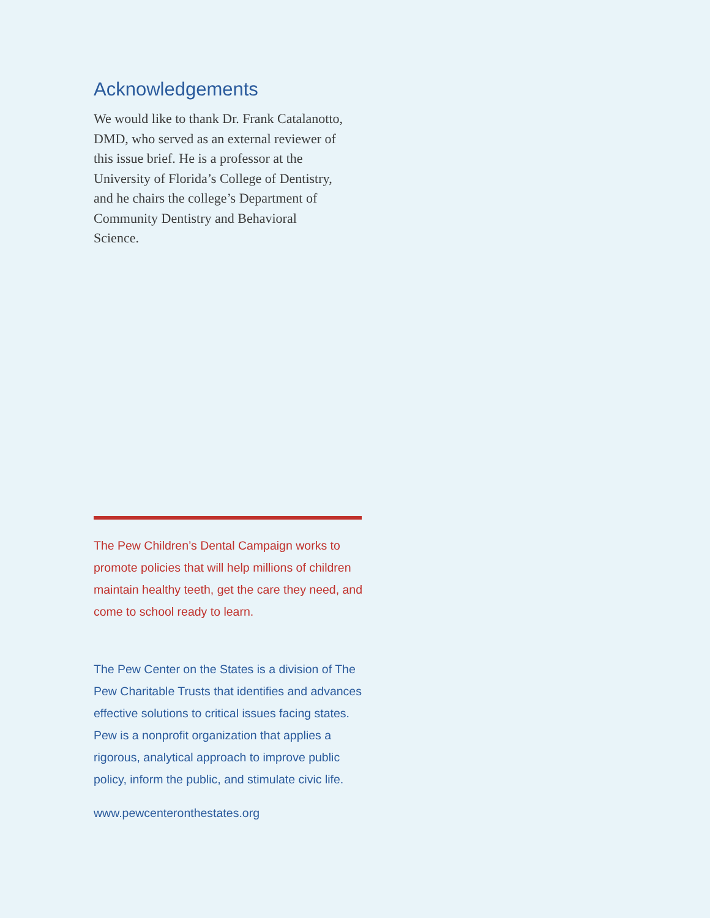Acknowledgements
We would like to thank Dr. Frank Catalanotto, DMD, who served as an external reviewer of this issue brief. He is a professor at the University of Florida’s College of Dentistry, and he chairs the college’s Department of Community Dentistry and Behavioral Science.
The Pew Children’s Dental Campaign works to promote policies that will help millions of children maintain healthy teeth, get the care they need, and come to school ready to learn.
The Pew Center on the States is a division of The Pew Charitable Trusts that identifies and advances effective solutions to critical issues facing states. Pew is a nonprofit organization that applies a rigorous, analytical approach to improve public policy, inform the public, and stimulate civic life.
www.pewcenteronthestates.org